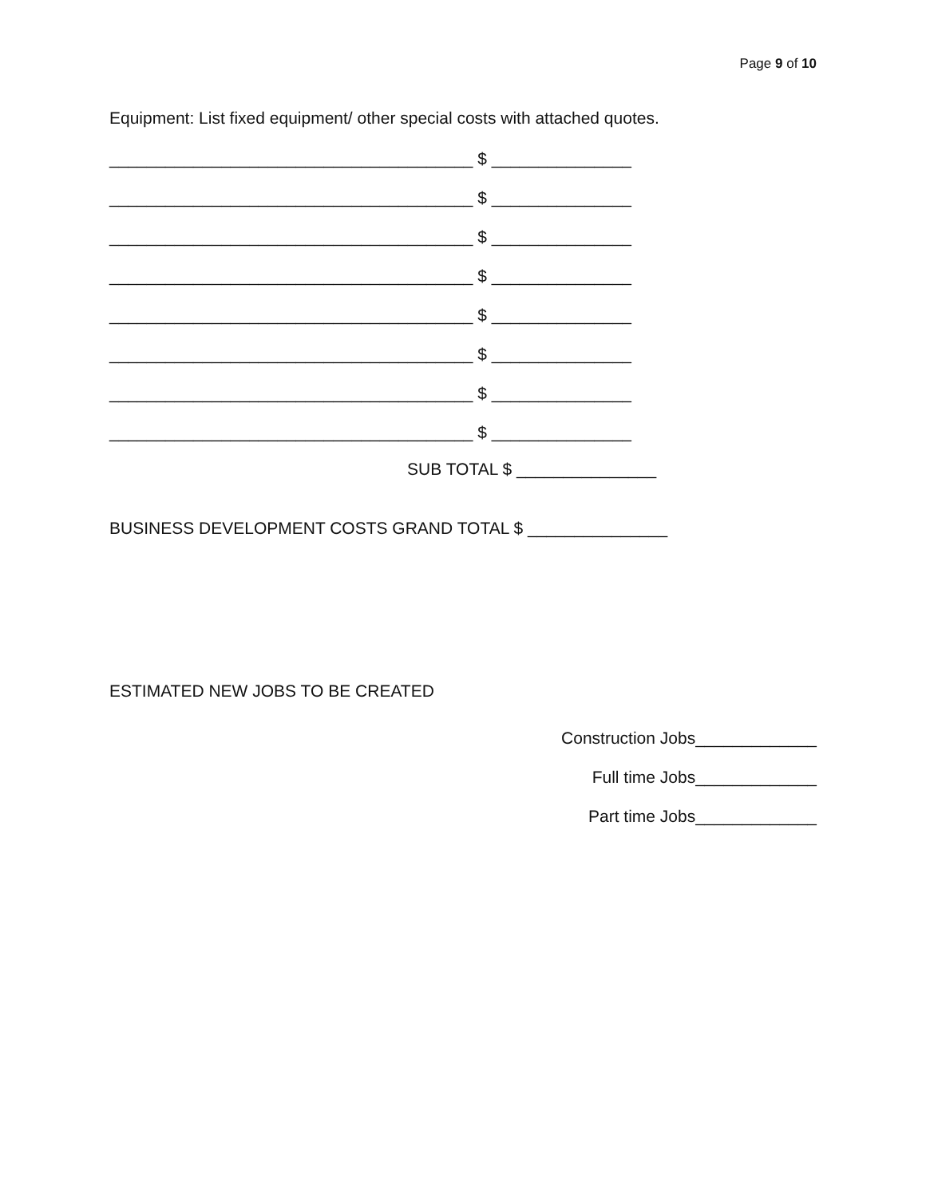Page 9 of 10
Equipment: List fixed equipment/ other special costs with attached quotes.
_______________________________________ $ _______________
_______________________________________ $ _______________
_______________________________________ $ _______________
_______________________________________ $ _______________
_______________________________________ $ _______________
_______________________________________ $ _______________
_______________________________________ $ _______________
_______________________________________ $ _______________
SUB TOTAL $ _______________
BUSINESS DEVELOPMENT COSTS GRAND TOTAL $ _______________
ESTIMATED NEW JOBS TO BE CREATED
Construction Jobs_____________
Full time Jobs_____________
Part time Jobs_____________